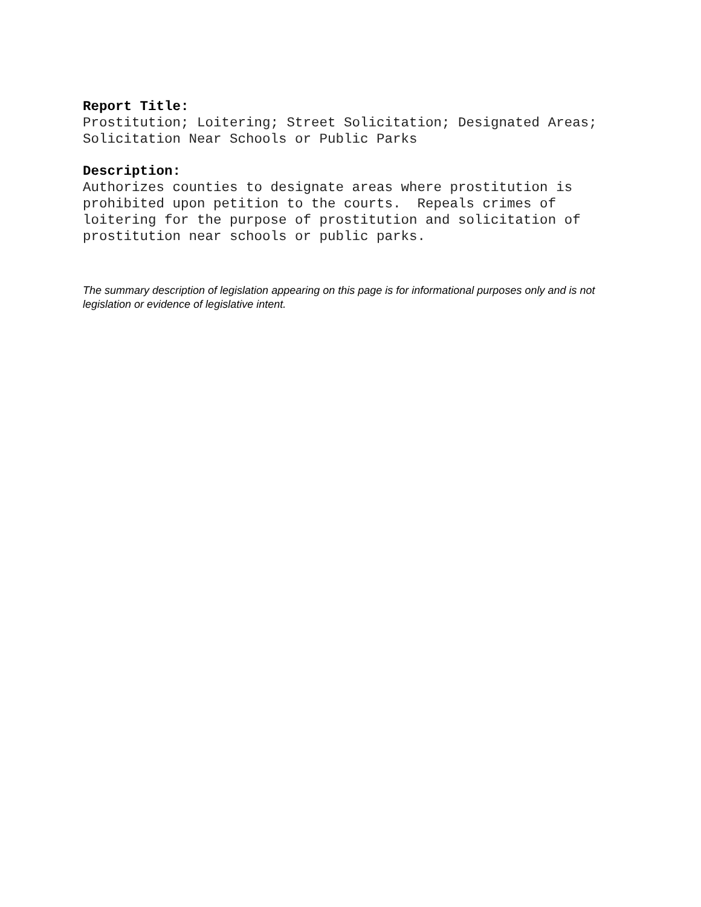Report Title:
Prostitution; Loitering; Street Solicitation; Designated Areas; Solicitation Near Schools or Public Parks
Description:
Authorizes counties to designate areas where prostitution is prohibited upon petition to the courts. Repeals crimes of loitering for the purpose of prostitution and solicitation of prostitution near schools or public parks.
The summary description of legislation appearing on this page is for informational purposes only and is not legislation or evidence of legislative intent.